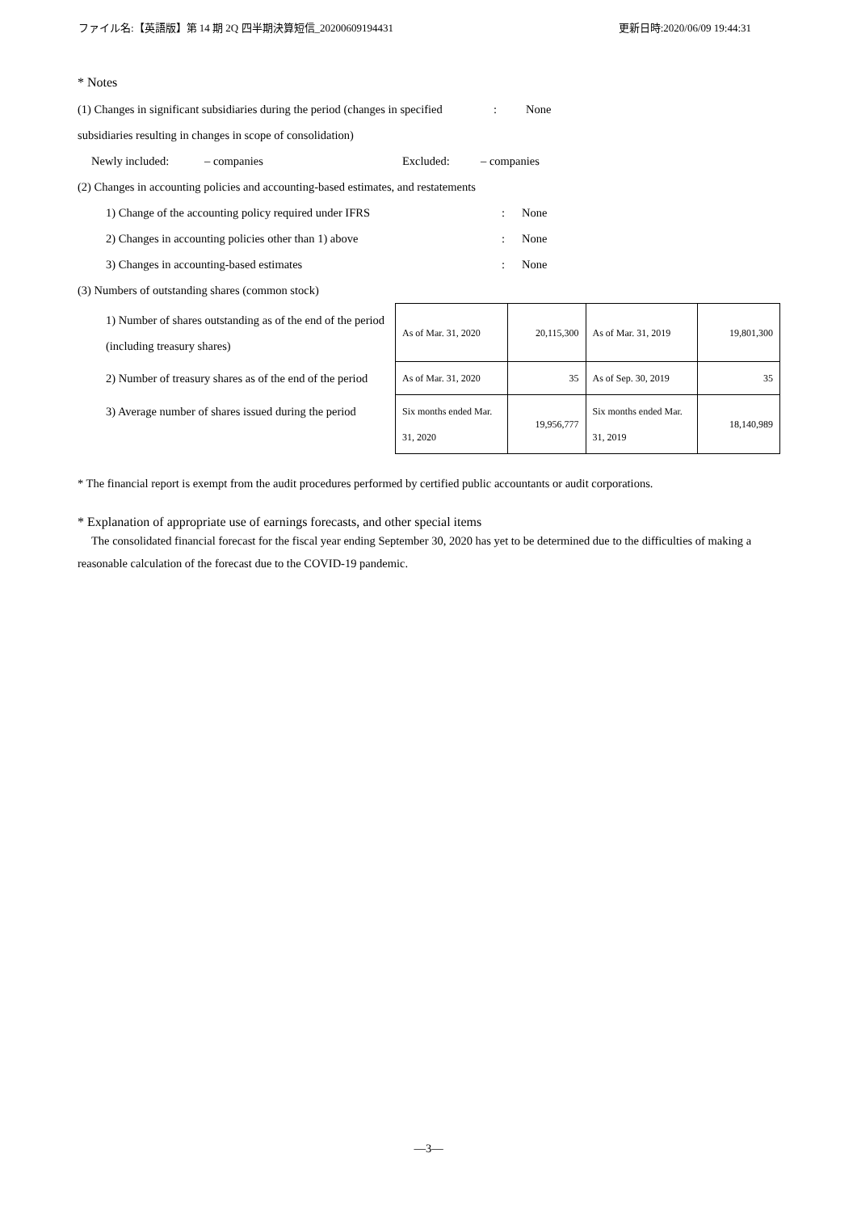ファイル名:【英語版】第 14 期 2Q 四半期決算短信_20200609194431 更新日時:2020/06/09 19:44:31
* Notes
(1) Changes in significant subsidiaries during the period (changes in specified: None
subsidiaries resulting in changes in scope of consolidation)
Newly included: – companies Excluded: – companies
(2) Changes in accounting policies and accounting-based estimates, and restatements
1) Change of the accounting policy required under IFRS: None
2) Changes in accounting policies other than 1) above: None
3) Changes in accounting-based estimates: None
(3) Numbers of outstanding shares (common stock)
| 1) Number of shares outstanding as of the end of the period (including treasury shares) | As of Mar. 31, 2020 | 20,115,300 | As of Mar. 31, 2019 | 19,801,300 |
| 2) Number of treasury shares as of the end of the period | As of Mar. 31, 2020 | 35 | As of Sep. 30, 2019 | 35 |
| 3) Average number of shares issued during the period | Six months ended Mar. 31, 2020 | 19,956,777 | Six months ended Mar. 31, 2019 | 18,140,989 |
* The financial report is exempt from the audit procedures performed by certified public accountants or audit corporations.
* Explanation of appropriate use of earnings forecasts, and other special items
The consolidated financial forecast for the fiscal year ending September 30, 2020 has yet to be determined due to the difficulties of making a reasonable calculation of the forecast due to the COVID-19 pandemic.
—3—